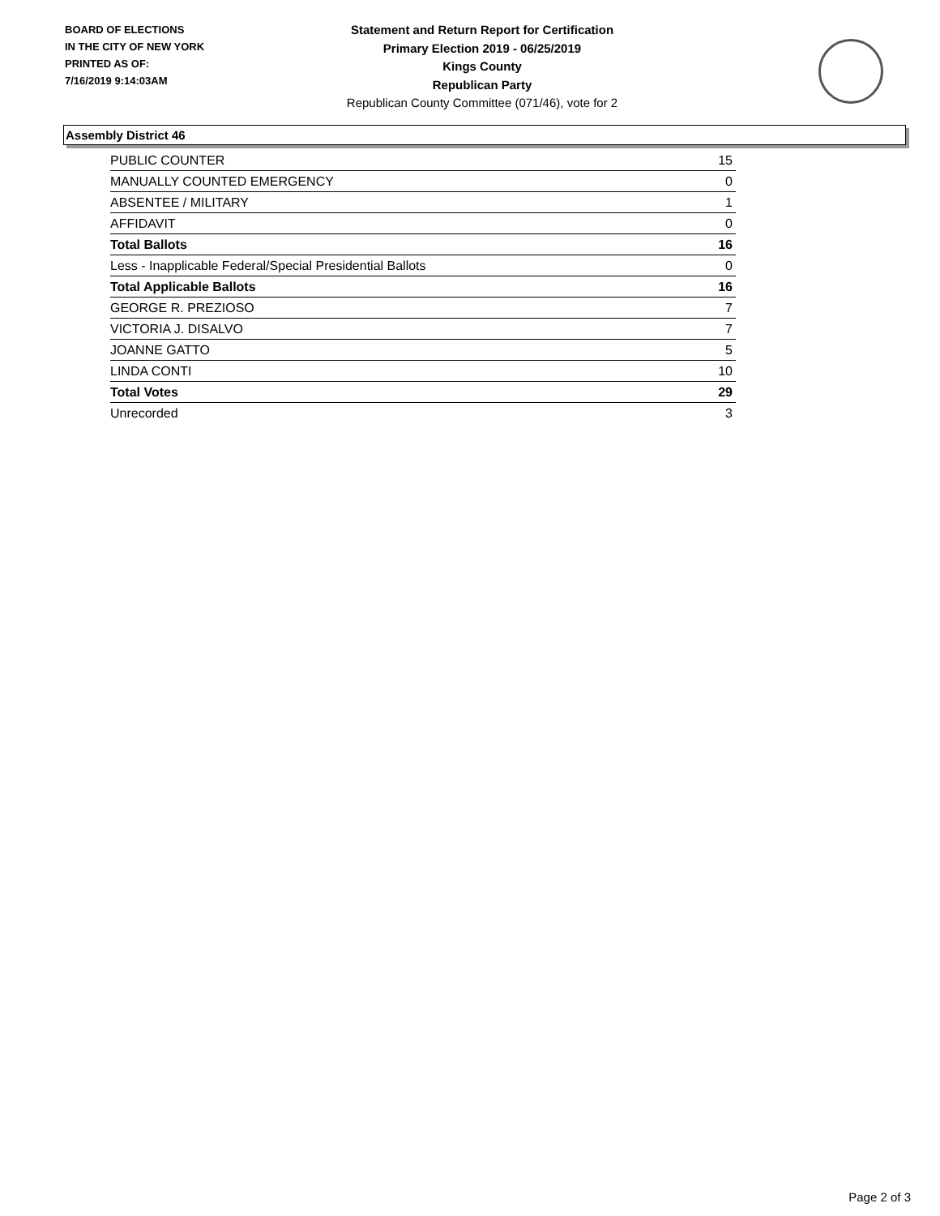BOARD OF ELECTIONS
IN THE CITY OF NEW YORK
PRINTED AS OF:
7/16/2019 9:14:03AM
Statement and Return Report for Certification
Primary Election 2019 - 06/25/2019
Kings County
Republican Party
Republican County Committee (071/46), vote for 2
Assembly District 46
| PUBLIC COUNTER | 15 |
| MANUALLY COUNTED EMERGENCY | 0 |
| ABSENTEE / MILITARY | 1 |
| AFFIDAVIT | 0 |
| Total Ballots | 16 |
| Less - Inapplicable Federal/Special Presidential Ballots | 0 |
| Total Applicable Ballots | 16 |
| GEORGE R. PREZIOSO | 7 |
| VICTORIA J. DISALVO | 7 |
| JOANNE GATTO | 5 |
| LINDA CONTI | 10 |
| Total Votes | 29 |
| Unrecorded | 3 |
Page 2 of 3